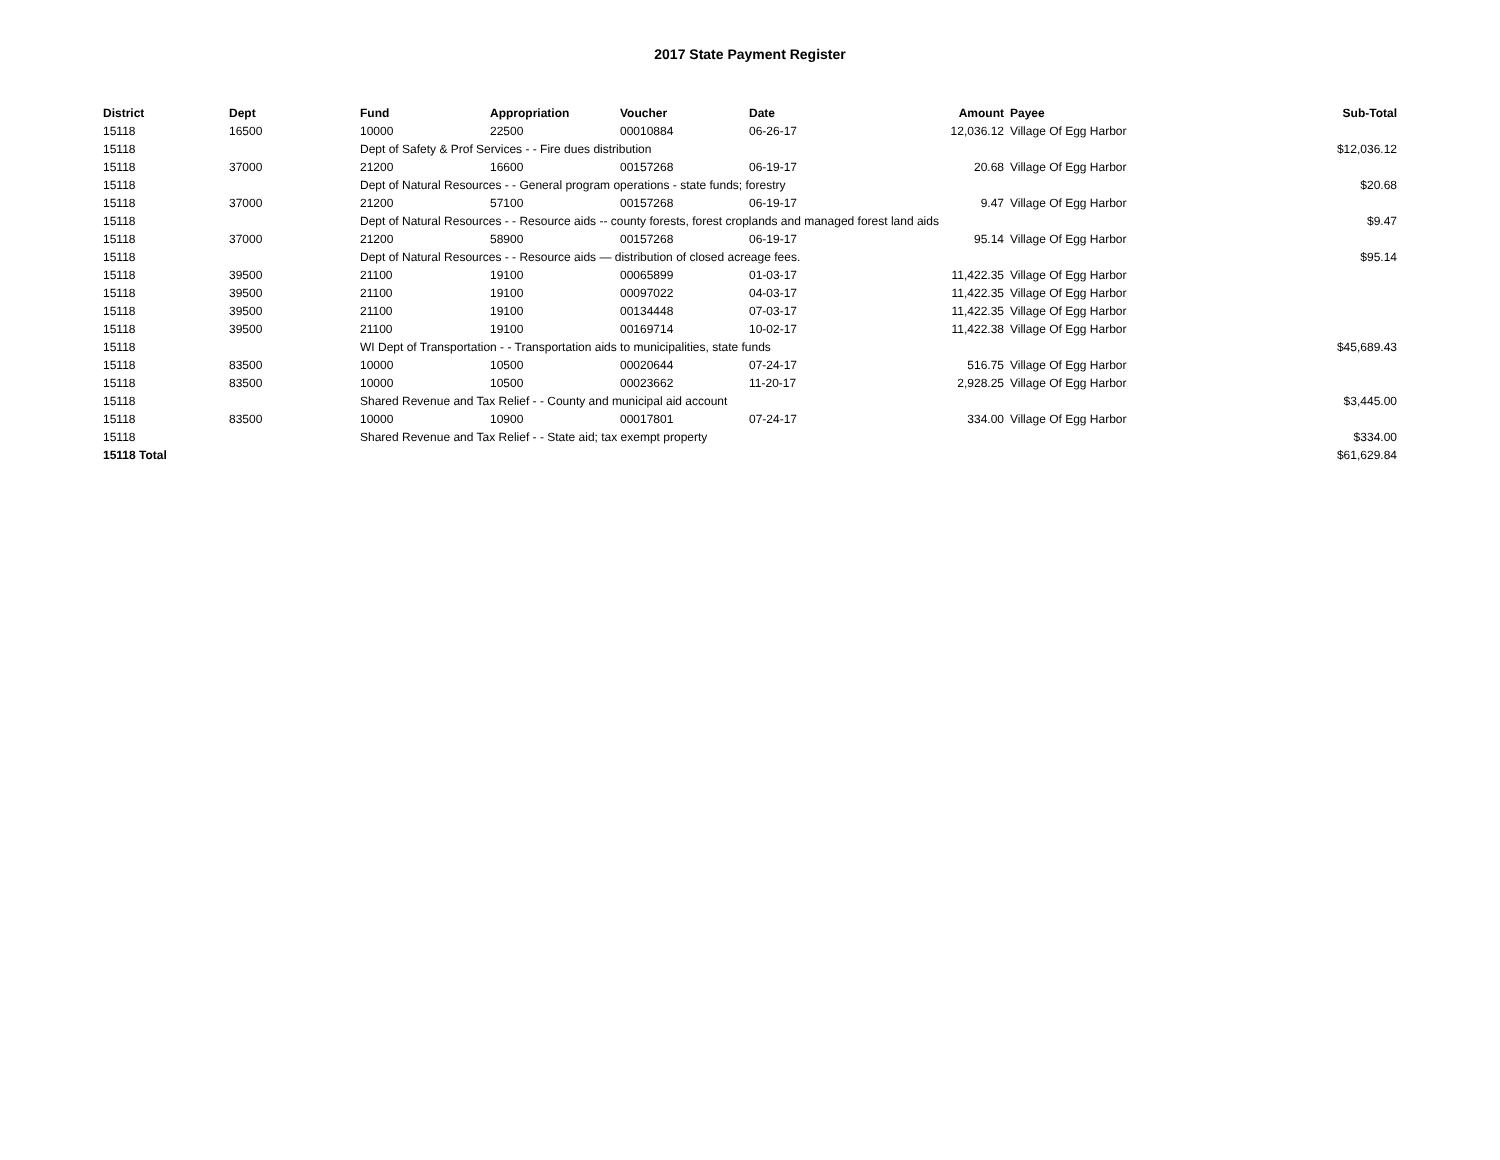2017 State Payment Register
| District | Dept | Fund | Appropriation | Voucher | Date | Amount | Payee | Sub-Total |
| --- | --- | --- | --- | --- | --- | --- | --- | --- |
| 15118 | 16500 | 10000 | 22500 | 00010884 | 06-26-17 | 12,036.12 | Village Of Egg Harbor | |
| 15118 | | Dept of Safety & Prof Services - - Fire dues distribution | | | | | | $12,036.12 |
| 15118 | 37000 | 21200 | 16600 | 00157268 | 06-19-17 | 20.68 | Village Of Egg Harbor | |
| 15118 | | Dept of Natural Resources - - General program operations - state funds; forestry | | | | | | $20.68 |
| 15118 | 37000 | 21200 | 57100 | 00157268 | 06-19-17 | 9.47 | Village Of Egg Harbor | |
| 15118 | | Dept of Natural Resources - - Resource aids -- county forests, forest croplands and managed forest land aids | | | | | | $9.47 |
| 15118 | 37000 | 21200 | 58900 | 00157268 | 06-19-17 | 95.14 | Village Of Egg Harbor | |
| 15118 | | Dept of Natural Resources - - Resource aids — distribution of closed acreage fees. | | | | | | $95.14 |
| 15118 | 39500 | 21100 | 19100 | 00065899 | 01-03-17 | 11,422.35 | Village Of Egg Harbor | |
| 15118 | 39500 | 21100 | 19100 | 00097022 | 04-03-17 | 11,422.35 | Village Of Egg Harbor | |
| 15118 | 39500 | 21100 | 19100 | 00134448 | 07-03-17 | 11,422.35 | Village Of Egg Harbor | |
| 15118 | 39500 | 21100 | 19100 | 00169714 | 10-02-17 | 11,422.38 | Village Of Egg Harbor | |
| 15118 | | WI Dept of Transportation - - Transportation aids to municipalities, state funds | | | | | | $45,689.43 |
| 15118 | 83500 | 10000 | 10500 | 00020644 | 07-24-17 | 516.75 | Village Of Egg Harbor | |
| 15118 | 83500 | 10000 | 10500 | 00023662 | 11-20-17 | 2,928.25 | Village Of Egg Harbor | |
| 15118 | | Shared Revenue and Tax Relief - - County and municipal aid account | | | | | | $3,445.00 |
| 15118 | 83500 | 10000 | 10900 | 00017801 | 07-24-17 | 334.00 | Village Of Egg Harbor | |
| 15118 | | Shared Revenue and Tax Relief - - State aid; tax exempt property | | | | | | $334.00 |
| 15118 Total | | | | | | | | $61,629.84 |